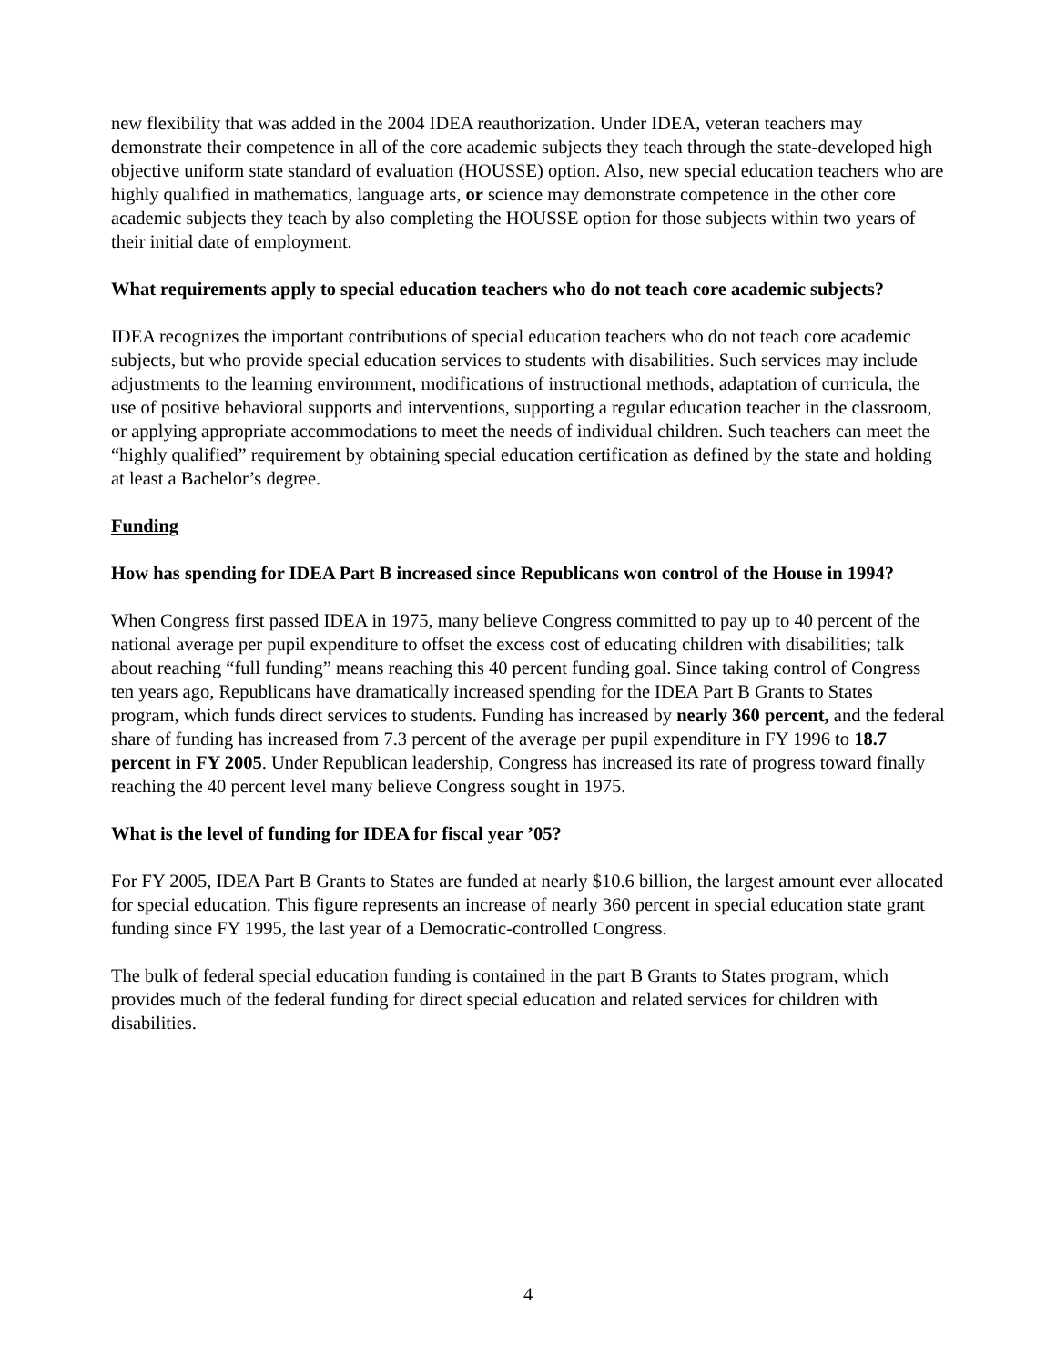new flexibility that was added in the 2004 IDEA reauthorization. Under IDEA, veteran teachers may demonstrate their competence in all of the core academic subjects they teach through the state-developed high objective uniform state standard of evaluation (HOUSSE) option. Also, new special education teachers who are highly qualified in mathematics, language arts, or science may demonstrate competence in the other core academic subjects they teach by also completing the HOUSSE option for those subjects within two years of their initial date of employment.
What requirements apply to special education teachers who do not teach core academic subjects?
IDEA recognizes the important contributions of special education teachers who do not teach core academic subjects, but who provide special education services to students with disabilities. Such services may include adjustments to the learning environment, modifications of instructional methods, adaptation of curricula, the use of positive behavioral supports and interventions, supporting a regular education teacher in the classroom, or applying appropriate accommodations to meet the needs of individual children. Such teachers can meet the “highly qualified” requirement by obtaining special education certification as defined by the state and holding at least a Bachelor’s degree.
Funding
How has spending for IDEA Part B increased since Republicans won control of the House in 1994?
When Congress first passed IDEA in 1975, many believe Congress committed to pay up to 40 percent of the national average per pupil expenditure to offset the excess cost of educating children with disabilities; talk about reaching “full funding” means reaching this 40 percent funding goal. Since taking control of Congress ten years ago, Republicans have dramatically increased spending for the IDEA Part B Grants to States program, which funds direct services to students. Funding has increased by nearly 360 percent, and the federal share of funding has increased from 7.3 percent of the average per pupil expenditure in FY 1996 to 18.7 percent in FY 2005. Under Republican leadership, Congress has increased its rate of progress toward finally reaching the 40 percent level many believe Congress sought in 1975.
What is the level of funding for IDEA for fiscal year ’05?
For FY 2005, IDEA Part B Grants to States are funded at nearly $10.6 billion, the largest amount ever allocated for special education. This figure represents an increase of nearly 360 percent in special education state grant funding since FY 1995, the last year of a Democratic-controlled Congress.
The bulk of federal special education funding is contained in the part B Grants to States program, which provides much of the federal funding for direct special education and related services for children with disabilities.
4